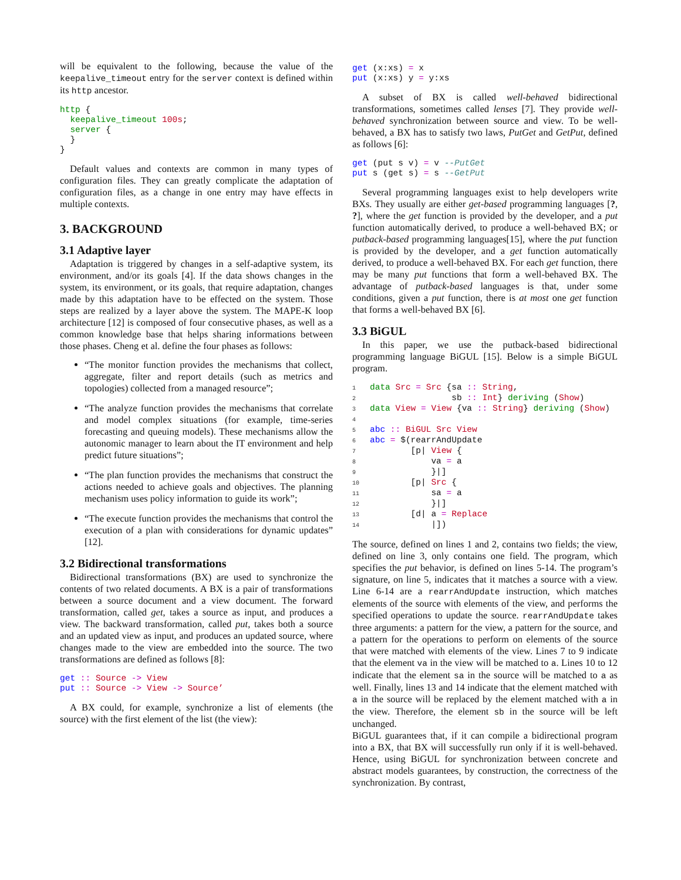will be equivalent to the following, because the value of the keepalive_timeout entry for the server context is defined within its http ancestor.
http {
  keepalive_timeout 100s;
  server {
  }
}
Default values and contexts are common in many types of configuration files. They can greatly complicate the adaptation of configuration files, as a change in one entry may have effects in multiple contexts.
3. BACKGROUND
3.1 Adaptive layer
Adaptation is triggered by changes in a self-adaptive system, its environment, and/or its goals [4]. If the data shows changes in the system, its environment, or its goals, that require adaptation, changes made by this adaptation have to be effected on the system. Those steps are realized by a layer above the system. The MAPE-K loop architecture [12] is composed of four consecutive phases, as well as a common knowledge base that helps sharing informations between those phases. Cheng et al. define the four phases as follows:
“The monitor function provides the mechanisms that collect, aggregate, filter and report details (such as metrics and topologies) collected from a managed resource”;
“The analyze function provides the mechanisms that correlate and model complex situations (for example, time-series forecasting and queuing models). These mechanisms allow the autonomic manager to learn about the IT environment and help predict future situations”;
“The plan function provides the mechanisms that construct the actions needed to achieve goals and objectives. The planning mechanism uses policy information to guide its work”;
“The execute function provides the mechanisms that control the execution of a plan with considerations for dynamic updates” [12].
3.2 Bidirectional transformations
Bidirectional transformations (BX) are used to synchronize the contents of two related documents. A BX is a pair of transformations between a source document and a view document. The forward transformation, called get, takes a source as input, and produces a view. The backward transformation, called put, takes both a source and an updated view as input, and produces an updated source, where changes made to the view are embedded into the source. The two transformations are defined as follows [8]:
get :: Source -> View
put :: Source -> View -> Source’
A BX could, for example, synchronize a list of elements (the source) with the first element of the list (the view):
get (x:xs) = x
put (x:xs) y = y:xs
A subset of BX is called well-behaved bidirectional transformations, sometimes called lenses [7]. They provide well-behaved synchronization between source and view. To be well-behaved, a BX has to satisfy two laws, PutGet and GetPut, defined as follows [6]:
get (put s v) = v --PutGet
put s (get s) = s --GetPut
Several programming languages exist to help developers write BXs. They usually are either get-based programming languages [?, ?], where the get function is provided by the developer, and a put function automatically derived, to produce a well-behaved BX; or putback-based programming languages[15], where the put function is provided by the developer, and a get function automatically derived, to produce a well-behaved BX. For each get function, there may be many put functions that form a well-behaved BX. The advantage of putback-based languages is that, under some conditions, given a put function, there is at most one get function that forms a well-behaved BX [6].
3.3 BiGUL
In this paper, we use the putback-based bidirectional programming language BiGUL [15]. Below is a simple BiGUL program.
1 data Src = Src {sa :: String,
2                sb :: Int} deriving (Show)
3 data View = View {va :: String} deriving (Show)
4
5 abc :: BiGUL Src View
6 abc = $(rearrAndUpdate
7        [p| View {
8            va = a
9            }|]
10        [p| Src {
11            sa = a
12            }|]
13        [d| a = Replace
14            |])
The source, defined on lines 1 and 2, contains two fields; the view, defined on line 3, only contains one field. The program, which specifies the put behavior, is defined on lines 5-14. The program’s signature, on line 5, indicates that it matches a source with a view. Line 6-14 are a rearrAndUpdate instruction, which matches elements of the source with elements of the view, and performs the specified operations to update the source. rearrAndUpdate takes three arguments: a pattern for the view, a pattern for the source, and a pattern for the operations to perform on elements of the source that were matched with elements of the view. Lines 7 to 9 indicate that the element va in the view will be matched to a. Lines 10 to 12 indicate that the element sa in the source will be matched to a as well. Finally, lines 13 and 14 indicate that the element matched with a in the source will be replaced by the element matched with a in the view. Therefore, the element sb in the source will be left unchanged.
BiGUL guarantees that, if it can compile a bidirectional program into a BX, that BX will successfully run only if it is well-behaved. Hence, using BiGUL for synchronization between concrete and abstract models guarantees, by construction, the correctness of the synchronization. By contrast,